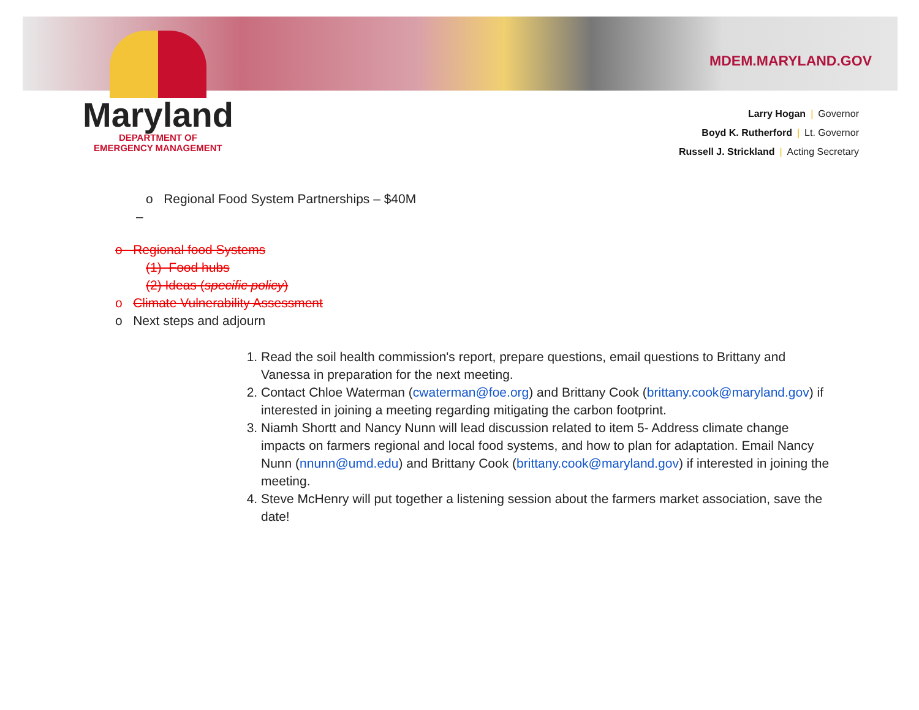Maryland
DEPARTMENT OF
EMERGENCY MANAGEMENT
MDEM.MARYLAND.GOV
Larry Hogan | Governor
Boyd K. Rutherford | Lt. Governor
Russell J. Strickland | Acting Secretary
o Regional Food System Partnerships – $40M
–
o Regional food Systems
(1) Food hubs
(2) Ideas (specific policy)
o Climate Vulnerability Assessment
o Next steps and adjourn
1. Read the soil health commission's report, prepare questions, email questions to Brittany and Vanessa in preparation for the next meeting.
2. Contact Chloe Waterman (cwaterman@foe.org) and Brittany Cook (brittany.cook@maryland.gov) if interested in joining a meeting regarding mitigating the carbon footprint.
3. Niamh Shortt and Nancy Nunn will lead discussion related to item 5- Address climate change impacts on farmers regional and local food systems, and how to plan for adaptation. Email Nancy Nunn (nnunn@umd.edu) and Brittany Cook (brittany.cook@maryland.gov) if interested in joining the meeting.
4. Steve McHenry will put together a listening session about the farmers market association, save the date!